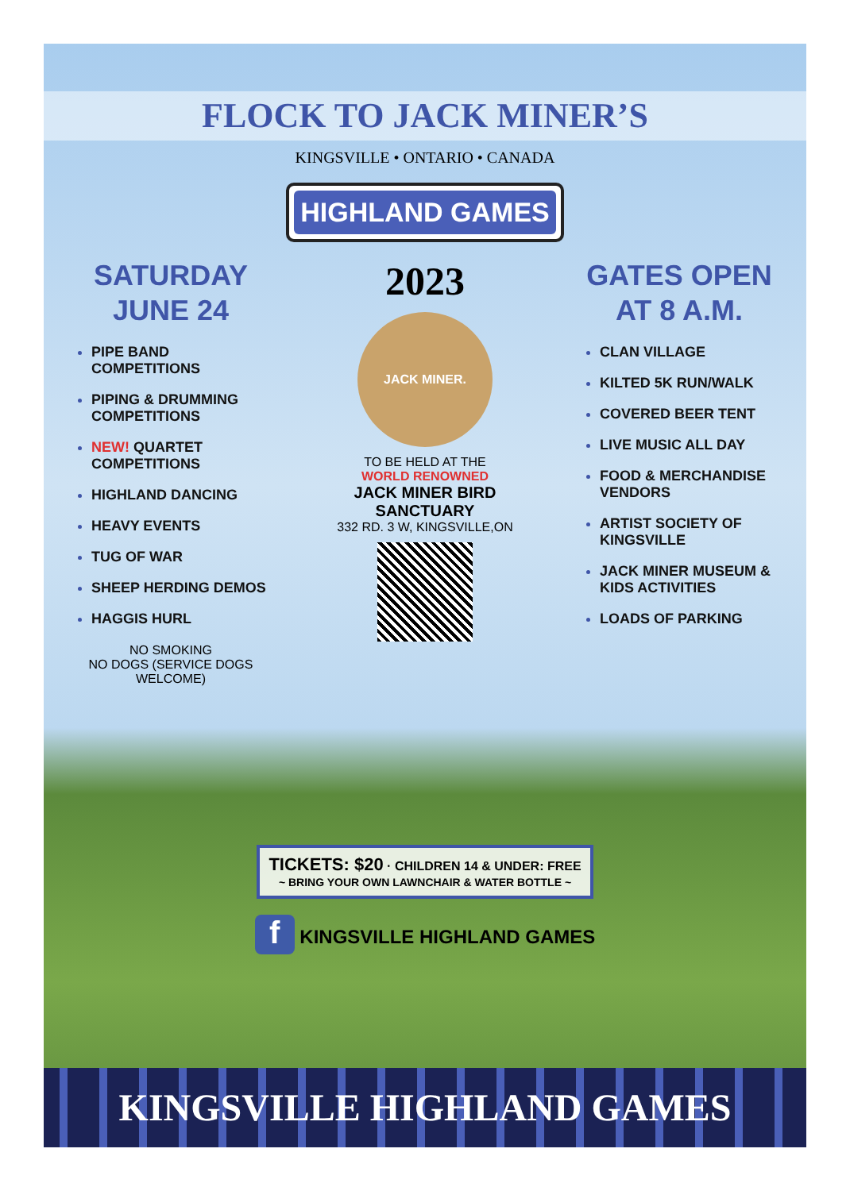FLOCK TO JACK MINER’S
KINGSVILLE • ONTARIO • CANADA
HIGHLAND GAMES
SATURDAY
JUNE 24
PIPE BAND COMPETITIONS
PIPING & DRUMMING COMPETITIONS
NEW! QUARTET COMPETITIONS
HIGHLAND DANCING
HEAVY EVENTS
TUG OF WAR
SHEEP HERDING DEMOS
HAGGIS HURL
NO SMOKING
NO DOGS (SERVICE DOGS WELCOME)
2023
JACK MINER.
TO BE HELD AT THE
WORLD RENOWNED
JACK MINER BIRD SANCTUARY
332 RD. 3 W, KINGSVILLE,ON
GATES OPEN
AT 8 A.M.
CLAN VILLAGE
KILTED 5K RUN/WALK
COVERED BEER TENT
LIVE MUSIC ALL DAY
FOOD & MERCHANDISE VENDORS
ARTIST SOCIETY OF KINGSVILLE
JACK MINER MUSEUM & KIDS ACTIVITIES
LOADS OF PARKING
TICKETS: $20 · CHILDREN 14 & UNDER: FREE
~ BRING YOUR OWN LAWNCHAIR & WATER BOTTLE ~
f KINGSVILLE HIGHLAND GAMES
KINGSVILLE HIGHLAND GAMES